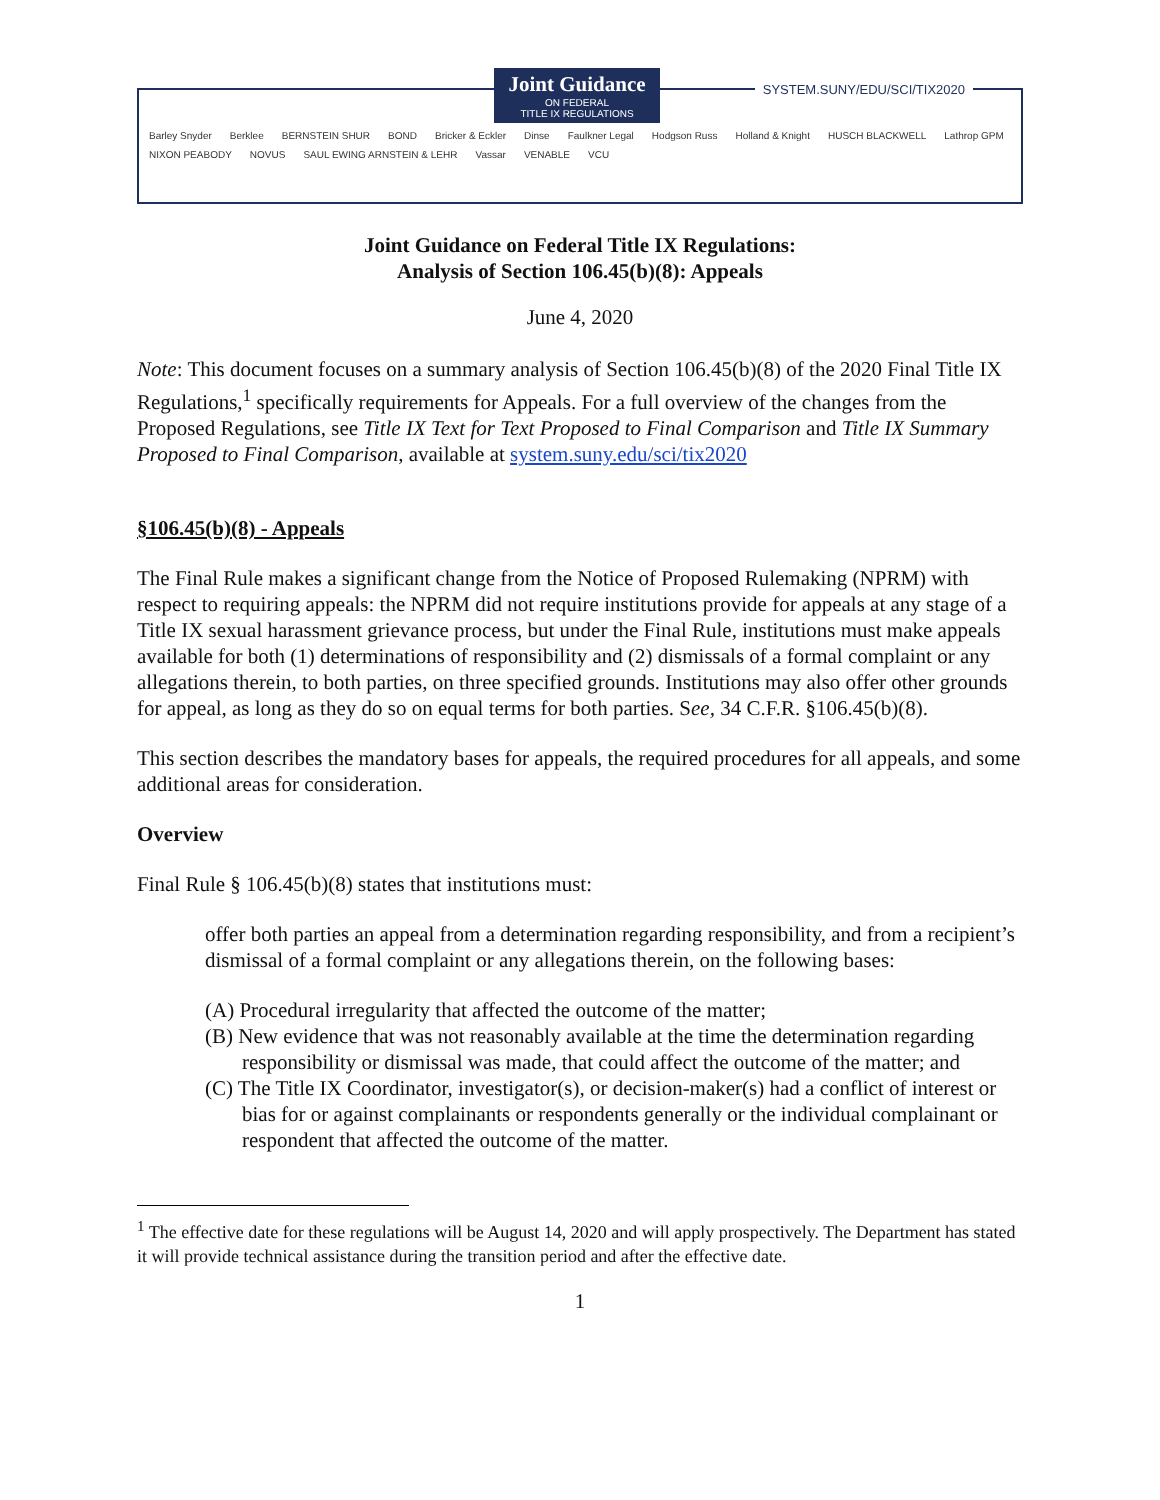Joint Guidance
ON FEDERAL
TITLE IX REGULATIONS
SYSTEM.SUNY/EDU/SCI/TIX2020
Barley Snyder Berklee BERNSTEIN SHUR BOND Bricker & Eckler Dinse Faulkner Legal Hodgson Russ Holland & Knight HUSCH BLACKWELL Lathrop GPM NIXON PEABODY NOVUS SAUL EWING ARNSTEIN & LEHR Vassar VENABLE VCU
Joint Guidance on Federal Title IX Regulations:
Analysis of Section 106.45(b)(8): Appeals
June 4, 2020
Note: This document focuses on a summary analysis of Section 106.45(b)(8) of the 2020 Final Title IX Regulations,<sup>1</sup> specifically requirements for Appeals. For a full overview of the changes from the Proposed Regulations, see Title IX Text for Text Proposed to Final Comparison and Title IX Summary Proposed to Final Comparison, available at system.suny.edu/sci/tix2020
§106.45(b)(8) - Appeals
The Final Rule makes a significant change from the Notice of Proposed Rulemaking (NPRM) with respect to requiring appeals: the NPRM did not require institutions provide for appeals at any stage of a Title IX sexual harassment grievance process, but under the Final Rule, institutions must make appeals available for both (1) determinations of responsibility and (2) dismissals of a formal complaint or any allegations therein, to both parties, on three specified grounds. Institutions may also offer other grounds for appeal, as long as they do so on equal terms for both parties. See, 34 C.F.R. §106.45(b)(8).
This section describes the mandatory bases for appeals, the required procedures for all appeals, and some additional areas for consideration.
Overview
Final Rule § 106.45(b)(8) states that institutions must:
offer both parties an appeal from a determination regarding responsibility, and from a recipient’s dismissal of a formal complaint or any allegations therein, on the following bases:
(A) Procedural irregularity that affected the outcome of the matter;
(B) New evidence that was not reasonably available at the time the determination regarding responsibility or dismissal was made, that could affect the outcome of the matter; and
(C) The Title IX Coordinator, investigator(s), or decision-maker(s) had a conflict of interest or bias for or against complainants or respondents generally or the individual complainant or respondent that affected the outcome of the matter.
<sup>1</sup> The effective date for these regulations will be August 14, 2020 and will apply prospectively. The Department has stated it will provide technical assistance during the transition period and after the effective date.
1